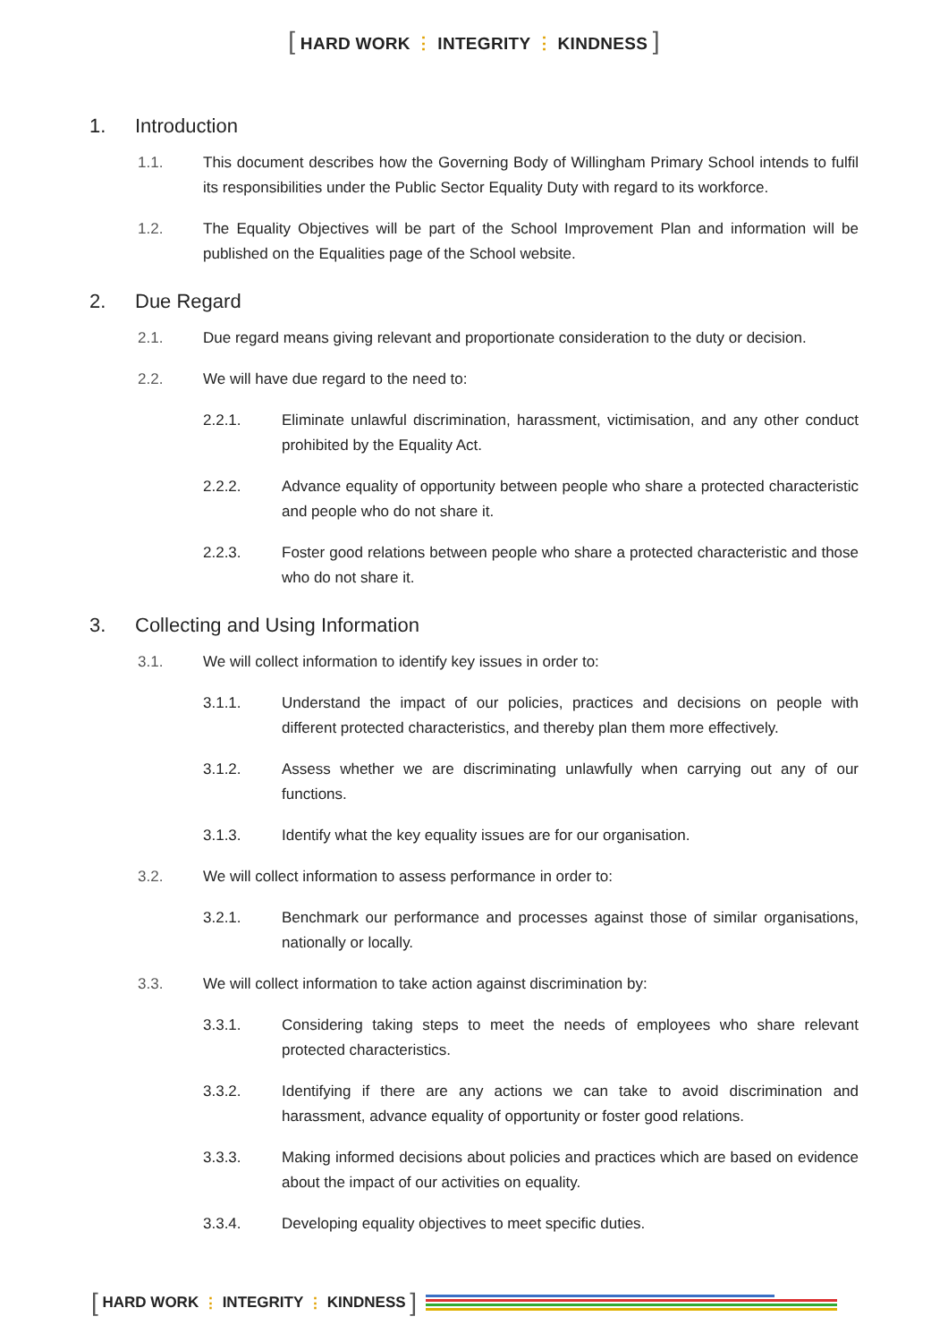[ HARD WORK ⋮ INTEGRITY ⋮ KINDNESS ]
1. Introduction
1.1. This document describes how the Governing Body of Willingham Primary School intends to fulfil its responsibilities under the Public Sector Equality Duty with regard to its workforce.
1.2. The Equality Objectives will be part of the School Improvement Plan and information will be published on the Equalities page of the School website.
2. Due Regard
2.1. Due regard means giving relevant and proportionate consideration to the duty or decision.
2.2. We will have due regard to the need to:
2.2.1. Eliminate unlawful discrimination, harassment, victimisation, and any other conduct prohibited by the Equality Act.
2.2.2. Advance equality of opportunity between people who share a protected characteristic and people who do not share it.
2.2.3. Foster good relations between people who share a protected characteristic and those who do not share it.
3. Collecting and Using Information
3.1. We will collect information to identify key issues in order to:
3.1.1. Understand the impact of our policies, practices and decisions on people with different protected characteristics, and thereby plan them more effectively.
3.1.2. Assess whether we are discriminating unlawfully when carrying out any of our functions.
3.1.3. Identify what the key equality issues are for our organisation.
3.2. We will collect information to assess performance in order to:
3.2.1. Benchmark our performance and processes against those of similar organisations, nationally or locally.
3.3. We will collect information to take action against discrimination by:
3.3.1. Considering taking steps to meet the needs of employees who share relevant protected characteristics.
3.3.2. Identifying if there are any actions we can take to avoid discrimination and harassment, advance equality of opportunity or foster good relations.
3.3.3. Making informed decisions about policies and practices which are based on evidence about the impact of our activities on equality.
3.3.4. Developing equality objectives to meet specific duties.
[ HARD WORK ⋮ INTEGRITY ⋮ KINDNESS ]